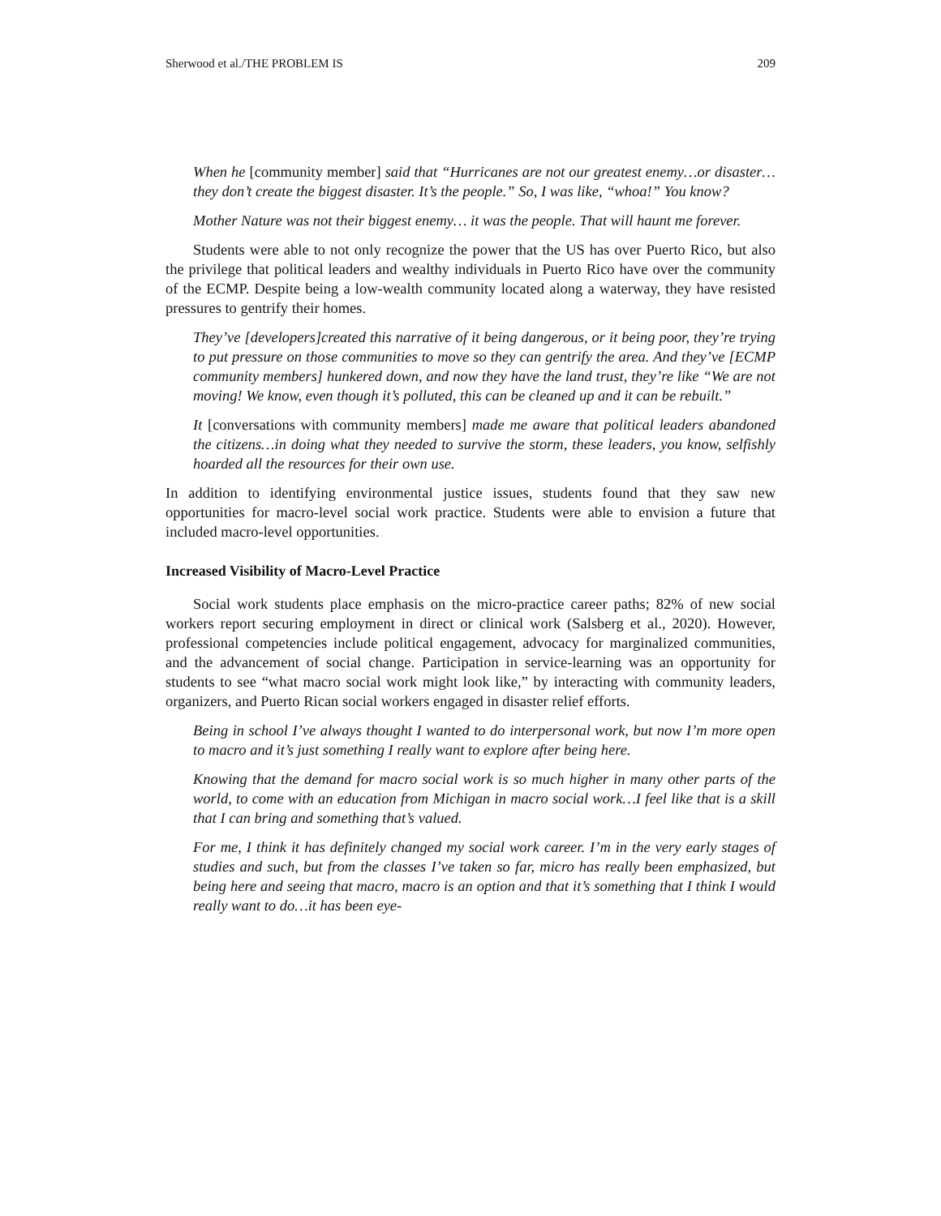Sherwood et al./THE PROBLEM IS 209
When he [community member] said that “Hurricanes are not our greatest enemy…or disaster…they don’t create the biggest disaster. It’s the people.” So, I was like, “whoa!” You know?
Mother Nature was not their biggest enemy… it was the people. That will haunt me forever.
Students were able to not only recognize the power that the US has over Puerto Rico, but also the privilege that political leaders and wealthy individuals in Puerto Rico have over the community of the ECMP. Despite being a low-wealth community located along a waterway, they have resisted pressures to gentrify their homes.
They’ve [developers]created this narrative of it being dangerous, or it being poor, they’re trying to put pressure on those communities to move so they can gentrify the area. And they’ve [ECMP community members] hunkered down, and now they have the land trust, they’re like “We are not moving! We know, even though it’s polluted, this can be cleaned up and it can be rebuilt.”
It [conversations with community members] made me aware that political leaders abandoned the citizens…in doing what they needed to survive the storm, these leaders, you know, selfishly hoarded all the resources for their own use.
In addition to identifying environmental justice issues, students found that they saw new opportunities for macro-level social work practice. Students were able to envision a future that included macro-level opportunities.
Increased Visibility of Macro-Level Practice
Social work students place emphasis on the micro-practice career paths; 82% of new social workers report securing employment in direct or clinical work (Salsberg et al., 2020). However, professional competencies include political engagement, advocacy for marginalized communities, and the advancement of social change. Participation in service-learning was an opportunity for students to see “what macro social work might look like,” by interacting with community leaders, organizers, and Puerto Rican social workers engaged in disaster relief efforts.
Being in school I’ve always thought I wanted to do interpersonal work, but now I’m more open to macro and it’s just something I really want to explore after being here.
Knowing that the demand for macro social work is so much higher in many other parts of the world, to come with an education from Michigan in macro social work…I feel like that is a skill that I can bring and something that’s valued.
For me, I think it has definitely changed my social work career. I’m in the very early stages of studies and such, but from the classes I’ve taken so far, micro has really been emphasized, but being here and seeing that macro, macro is an option and that it’s something that I think I would really want to do…it has been eye-